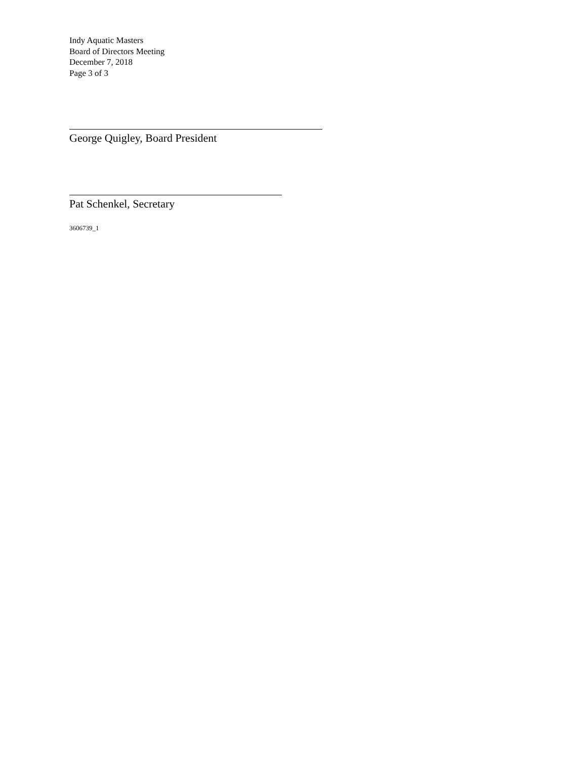Indy Aquatic Masters
Board of Directors Meeting
December 7, 2018
Page 3 of 3
George Quigley, Board President
Pat Schenkel, Secretary
3606739_1